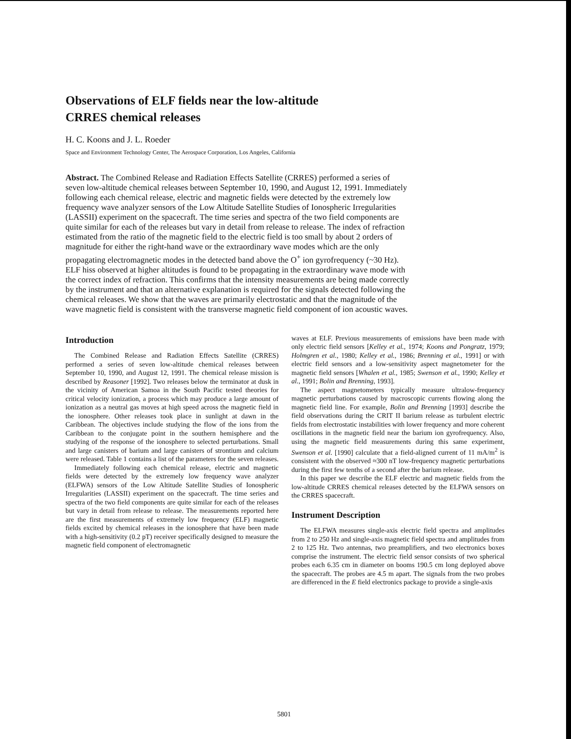Observations of ELF fields near the low-altitude CRRES chemical releases
H. C. Koons and J. L. Roeder
Space and Environment Technology Center, The Aerospace Corporation, Los Angeles, California
Abstract. The Combined Release and Radiation Effects Satellite (CRRES) performed a series of seven low-altitude chemical releases between September 10, 1990, and August 12, 1991. Immediately following each chemical release, electric and magnetic fields were detected by the extremely low frequency wave analyzer sensors of the Low Altitude Satellite Studies of Ionospheric Irregularities (LASSII) experiment on the spacecraft. The time series and spectra of the two field components are quite similar for each of the releases but vary in detail from release to release. The index of refraction estimated from the ratio of the magnetic field to the electric field is too small by about 2 orders of magnitude for either the right-hand wave or the extraordinary wave modes which are the only propagating electromagnetic modes in the detected band above the O<sup>+</sup> ion gyrofrequency (~30 Hz). ELF hiss observed at higher altitudes is found to be propagating in the extraordinary wave mode with the correct index of refraction. This confirms that the intensity measurements are being made correctly by the instrument and that an alternative explanation is required for the signals detected following the chemical releases. We show that the waves are primarily electrostatic and that the magnitude of the wave magnetic field is consistent with the transverse magnetic field component of ion acoustic waves.
Introduction
The Combined Release and Radiation Effects Satellite (CRRES) performed a series of seven low-altitude chemical releases between September 10, 1990, and August 12, 1991. The chemical release mission is described by Reasoner [1992]. Two releases below the terminator at dusk in the vicinity of American Samoa in the South Pacific tested theories for critical velocity ionization, a process which may produce a large amount of ionization as a neutral gas moves at high speed across the magnetic field in the ionosphere. Other releases took place in sunlight at dawn in the Caribbean. The objectives include studying the flow of the ions from the Caribbean to the conjugate point in the southern hemisphere and the studying of the response of the ionosphere to selected perturbations. Small and large canisters of barium and large canisters of strontium and calcium were released. Table 1 contains a list of the parameters for the seven releases.
Immediately following each chemical release, electric and magnetic fields were detected by the extremely low frequency wave analyzer (ELFWA) sensors of the Low Altitude Satellite Studies of Ionospheric Irregularities (LASSII) experiment on the spacecraft. The time series and spectra of the two field components are quite similar for each of the releases but vary in detail from release to release. The measurements reported here are the first measurements of extremely low frequency (ELF) magnetic fields excited by chemical releases in the ionosphere that have been made with a high-sensitivity (0.2 pT) receiver specifically designed to measure the magnetic field component of electromagnetic
waves at ELF. Previous measurements of emissions have been made with only electric field sensors [Kelley et al., 1974; Koons and Pongratz, 1979; Holmgren et al., 1980; Kelley et al., 1986; Brenning et al., 1991] or with electric field sensors and a low-sensitivity aspect magnetometer for the magnetic field sensors [Whalen et al., 1985; Swenson et al., 1990; Kelley et al., 1991; Bolin and Brenning, 1993].
The aspect magnetometers typically measure ultralow-frequency magnetic perturbations caused by macroscopic currents flowing along the magnetic field line. For example, Bolin and Brenning [1993] describe the field observations during the CRIT II barium release as turbulent electric fields from electrostatic instabilities with lower frequency and more coherent oscillations in the magnetic field near the barium ion gyrofrequency. Also, using the magnetic field measurements during this same experiment, Swenson et al. [1990] calculate that a field-aligned current of 11 mA/m<sup>2</sup> is consistent with the observed ≈300 nT low-frequency magnetic perturbations during the first few tenths of a second after the barium release.
In this paper we describe the ELF electric and magnetic fields from the low-altitude CRRES chemical releases detected by the ELFWA sensors on the CRRES spacecraft.
Instrument Description
The ELFWA measures single-axis electric field spectra and amplitudes from 2 to 250 Hz and single-axis magnetic field spectra and amplitudes from 2 to 125 Hz. Two antennas, two preamplifiers, and two electronics boxes comprise the instrument. The electric field sensor consists of two spherical probes each 6.35 cm in diameter on booms 190.5 cm long deployed above the spacecraft. The probes are 4.5 m apart. The signals from the two probes are differenced in the E field electronics package to provide a single-axis
5801